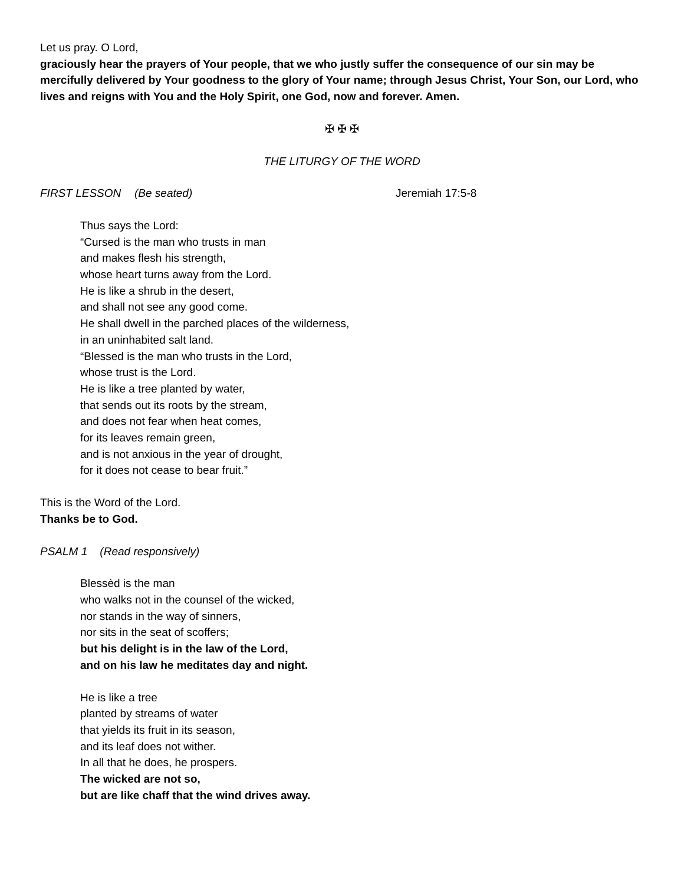Let us pray. O Lord,
graciously hear the prayers of Your people, that we who justly suffer the consequence of our sin may be mercifully delivered by Your goodness to the glory of Your name; through Jesus Christ, Your Son, our Lord, who lives and reigns with You and the Holy Spirit, one God, now and forever. Amen.
✠ ✠ ✠
THE LITURGY OF THE WORD
FIRST LESSON (Be seated) Jeremiah 17:5-8
Thus says the Lord:
“Cursed is the man who trusts in man
and makes flesh his strength,
whose heart turns away from the Lord.
He is like a shrub in the desert,
and shall not see any good come.
He shall dwell in the parched places of the wilderness,
in an uninhabited salt land.
“Blessed is the man who trusts in the Lord,
whose trust is the Lord.
He is like a tree planted by water,
that sends out its roots by the stream,
and does not fear when heat comes,
for its leaves remain green,
and is not anxious in the year of drought,
for it does not cease to bear fruit.”
This is the Word of the Lord.
Thanks be to God.
PSALM 1 (Read responsively)
Blessèd is the man
who walks not in the counsel of the wicked,
nor stands in the way of sinners,
nor sits in the seat of scoffers;
but his delight is in the law of the Lord,
and on his law he meditates day and night.
He is like a tree
planted by streams of water
that yields its fruit in its season,
and its leaf does not wither.
In all that he does, he prospers.
The wicked are not so,
but are like chaff that the wind drives away.